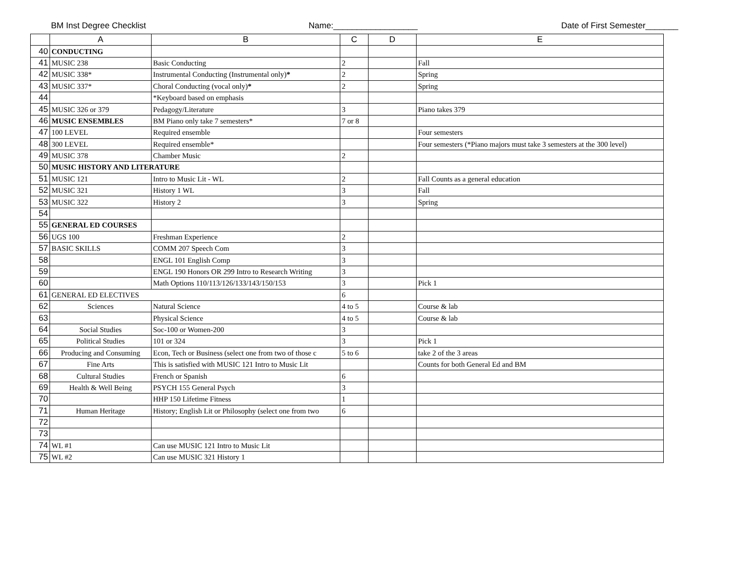BM Inst Degree Checklist Name:__________________ Date of First Semester_______
| | A | B | C | D | E |
| --- | --- | --- | --- | --- | --- |
| 40 | CONDUCTING | | | | |
| 41 | MUSIC 238 | Basic Conducting | 2 | | Fall |
| 42 | MUSIC 338* | Instrumental Conducting (Instrumental only) * | 2 | | Spring |
| 43 | MUSIC 337* | Choral Conducting (vocal only) * | 2 | | Spring |
| 44 | | *Keyboard based on emphasis | | | |
| 45 | MUSIC 326 or 379 | Pedagogy/Literature | 3 | | Piano takes 379 |
| 46 | MUSIC ENSEMBLES | BM Piano only take 7 semesters* | 7 or 8 | | |
| 47 | 100 LEVEL | Required ensemble | | | Four semesters |
| 48 | 300 LEVEL | Required ensemble* | | | Four semesters (*Piano majors must take 3 semesters at the 300 level) |
| 49 | MUSIC 378 | Chamber Music | 2 | | |
| 50 | MUSIC HISTORY AND LITERATURE | | | | |
| 51 | MUSIC 121 | Intro to Music Lit - WL | 2 | | Fall Counts as a general education |
| 52 | MUSIC 321 | History 1 WL | 3 | | Fall |
| 53 | MUSIC 322 | History 2 | 3 | | Spring |
| 54 | | | | | |
| 55 | GENERAL ED COURSES | | | | |
| 56 | UGS 100 | Freshman Experience | 2 | | |
| 57 | BASIC SKILLS | COMM 207 Speech Com | 3 | | |
| 58 | | ENGL 101 English Comp | 3 | | |
| 59 | | ENGL 190 Honors OR 299 Intro to Research Writing | 3 | | |
| 60 | | Math Options 110/113/126/133/143/150/153 | 3 | | Pick 1 |
| 61 | GENERAL ED ELECTIVES | | 6 | | |
| 62 | Sciences | Natural Science | 4 to 5 | | Course & lab |
| 63 | | Physical Science | 4 to 5 | | Course & lab |
| 64 | Social Studies | Soc-100 or Women-200 | 3 | | |
| 65 | Political Studies | 101 or 324 | 3 | | Pick 1 |
| 66 | Producing and Consuming | Econ, Tech or Business (select one from two of those c | 5 to 6 | | take 2 of the 3 areas |
| 67 | Fine Arts | This is satisfied with MUSIC 121 Intro to Music Lit | | | Counts for both General Ed and BM |
| 68 | Cultural Studies | French or Spanish | 6 | | |
| 69 | Health & Well Being | PSYCH 155 General Psych | 3 | | |
| 70 | | HHP 150 Lifetime Fitness | 1 | | |
| 71 | Human Heritage | History; English Lit or Philosophy (select one from two | 6 | | |
| 72 | | | | | |
| 73 | | | | | |
| 74 | WL #1 | Can use MUSIC 121 Intro to Music Lit | | | |
| 75 | WL #2 | Can use MUSIC 321 History 1 | | | |